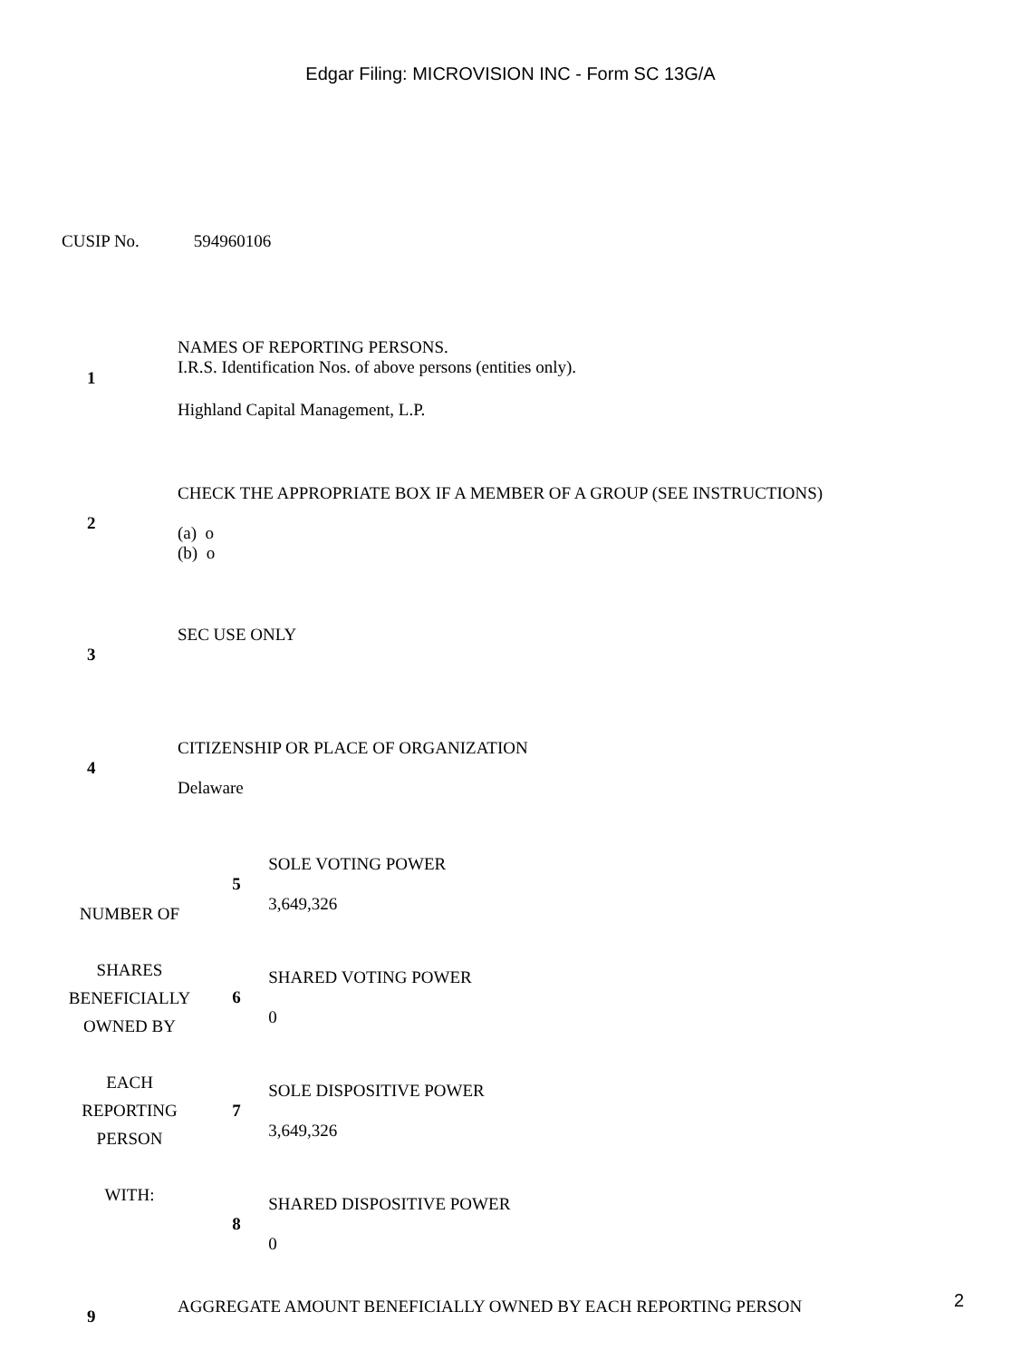Edgar Filing: MICROVISION INC - Form SC 13G/A
CUSIP No. 594960106
| 1 | NAMES OF REPORTING PERSONS. I.R.S. Identification Nos. of above persons (entities only). Highland Capital Management, L.P. | | |
| 2 | CHECK THE APPROPRIATE BOX IF A MEMBER OF A GROUP (SEE INSTRUCTIONS) (a) o (b) o | | |
| 3 | SEC USE ONLY | | |
| 4 | CITIZENSHIP OR PLACE OF ORGANIZATION Delaware | | |
| NUMBER OF SHARES BENEFICIALLY OWNED BY EACH REPORTING PERSON WITH: | | 5 | SOLE VOTING POWER 3,649,326 |
| | | 6 | SHARED VOTING POWER 0 |
| | | 7 | SOLE DISPOSITIVE POWER 3,649,326 |
| | | 8 | SHARED DISPOSITIVE POWER 0 |
| 9 | AGGREGATE AMOUNT BENEFICIALLY OWNED BY EACH REPORTING PERSON | | |
2